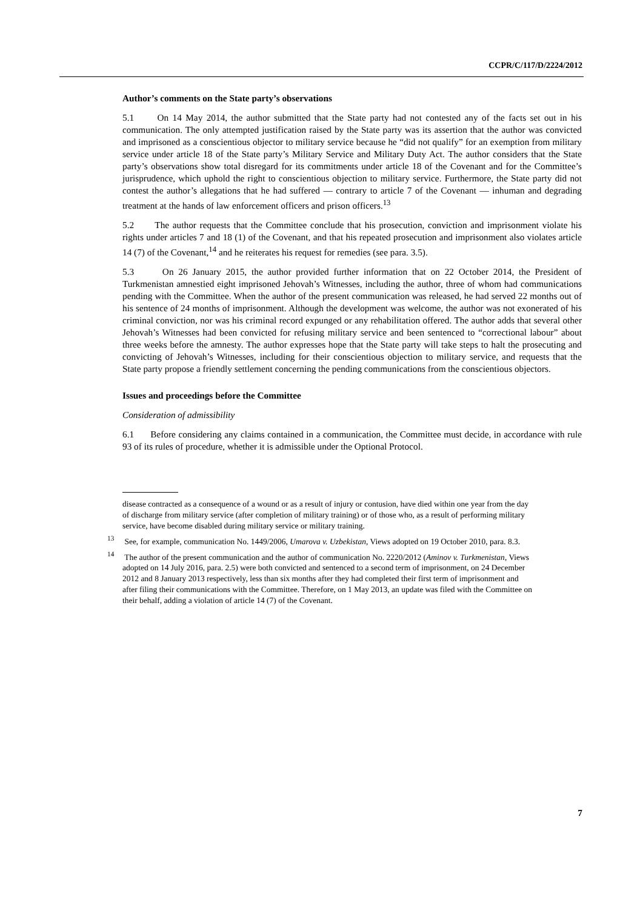CCPR/C/117/D/2224/2012
Author’s comments on the State party’s observations
5.1 On 14 May 2014, the author submitted that the State party had not contested any of the facts set out in his communication. The only attempted justification raised by the State party was its assertion that the author was convicted and imprisoned as a conscientious objector to military service because he “did not qualify” for an exemption from military service under article 18 of the State party’s Military Service and Military Duty Act. The author considers that the State party’s observations show total disregard for its commitments under article 18 of the Covenant and for the Committee’s jurisprudence, which uphold the right to conscientious objection to military service. Furthermore, the State party did not contest the author’s allegations that he had suffered — contrary to article 7 of the Covenant — inhuman and degrading treatment at the hands of law enforcement officers and prison officers.<sup>13</sup>
5.2 The author requests that the Committee conclude that his prosecution, conviction and imprisonment violate his rights under articles 7 and 18 (1) of the Covenant, and that his repeated prosecution and imprisonment also violates article 14 (7) of the Covenant,<sup>14</sup> and he reiterates his request for remedies (see para. 3.5).
5.3 On 26 January 2015, the author provided further information that on 22 October 2014, the President of Turkmenistan amnestied eight imprisoned Jehovah’s Witnesses, including the author, three of whom had communications pending with the Committee. When the author of the present communication was released, he had served 22 months out of his sentence of 24 months of imprisonment. Although the development was welcome, the author was not exonerated of his criminal conviction, nor was his criminal record expunged or any rehabilitation offered. The author adds that several other Jehovah’s Witnesses had been convicted for refusing military service and been sentenced to “correctional labour” about three weeks before the amnesty. The author expresses hope that the State party will take steps to halt the prosecuting and convicting of Jehovah’s Witnesses, including for their conscientious objection to military service, and requests that the State party propose a friendly settlement concerning the pending communications from the conscientious objectors.
Issues and proceedings before the Committee
Consideration of admissibility
6.1 Before considering any claims contained in a communication, the Committee must decide, in accordance with rule 93 of its rules of procedure, whether it is admissible under the Optional Protocol.
disease contracted as a consequence of a wound or as a result of injury or contusion, have died within one year from the day of discharge from military service (after completion of military training) or of those who, as a result of performing military service, have become disabled during military service or military training.
<sup>13</sup> See, for example, communication No. 1449/2006, Umarova v. Uzbekistan, Views adopted on 19 October 2010, para. 8.3.
<sup>14</sup> The author of the present communication and the author of communication No. 2220/2012 (Aminov v. Turkmenistan, Views adopted on 14 July 2016, para. 2.5) were both convicted and sentenced to a second term of imprisonment, on 24 December 2012 and 8 January 2013 respectively, less than six months after they had completed their first term of imprisonment and after filing their communications with the Committee. Therefore, on 1 May 2013, an update was filed with the Committee on their behalf, adding a violation of article 14 (7) of the Covenant.
7